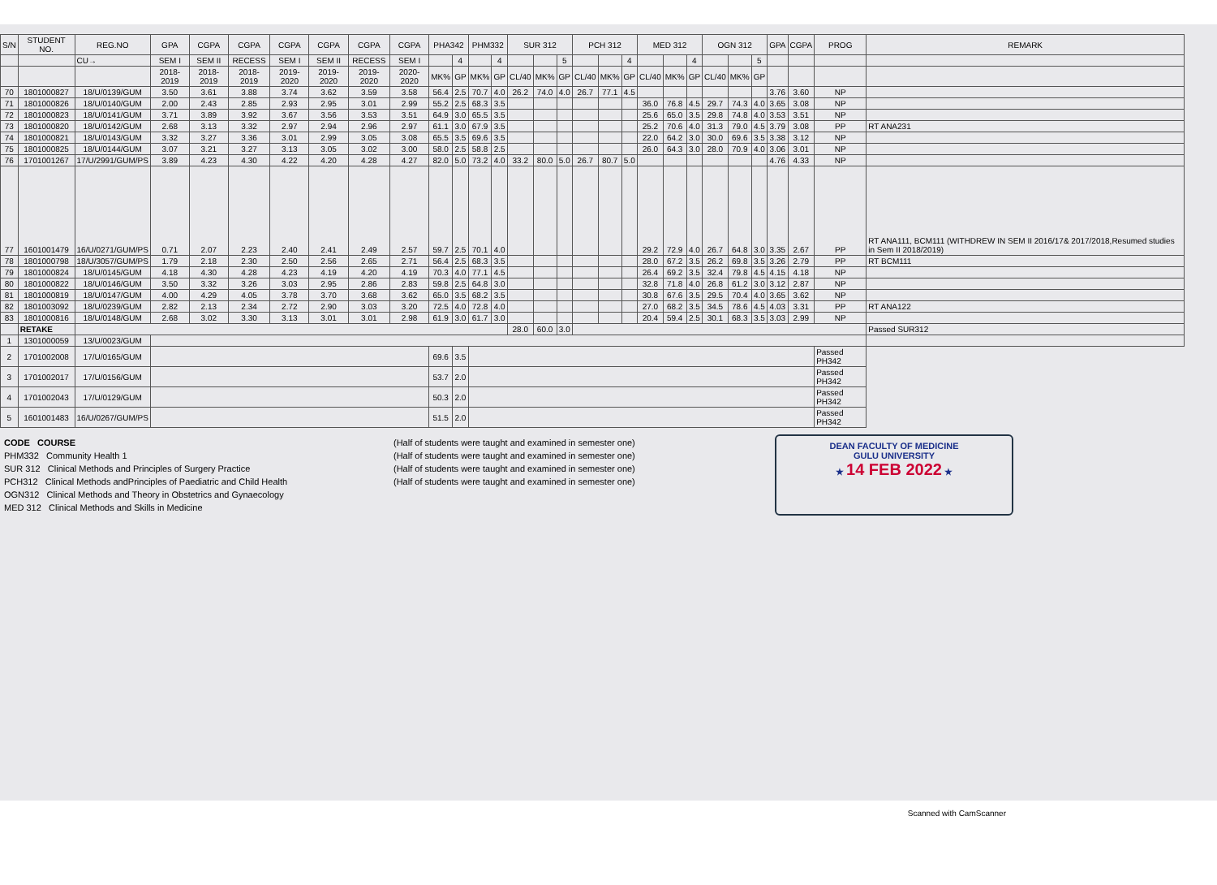| S/N | STUDENT NO. | REG.NO | GPA | CGPA | CGPA | CGPA | CGPA | CGPA | CGPA | PHA342 | | PHM332 | | SUR 312 | | | PCH 312 | | | MED 312 | | | OGN 312 | | | GPA | CGPA | PROG | REMARK |
| --- | --- | --- | --- | --- | --- | --- | --- | --- | --- | --- | --- | --- | --- | --- | --- | --- | --- | --- | --- | --- | --- | --- | --- | --- | --- | --- | --- | --- | --- |
| | | CU→ | SEM I | SEM II | RECESS | SEM I | SEM II | RECESS | SEM I | | 4 | | 4 | | | 5 | | | 4 | | | 4 | | | 5 | | | | |
| | | | 2018-2019 | 2018-2019 | 2018-2019 | 2019-2020 | 2019-2020 | 2019-2020 | 2020-2020 | MK% | GP | MK% | GP | CL/40 | MK% | GP | CL/40 | MK% | GP | CL/40 | MK% | GP | CL/40 | MK% | GP | | | | |
| 70 | 1801000827 | 18/U/0139/GUM | 3.50 | 3.61 | 3.88 | 3.74 | 3.62 | 3.59 | 3.58 | 56.4 | 2.5 | 70.7 | 4.0 | 26.2 | 74.0 | 4.0 | 26.7 | 77.1 | 4.5 | | | | | | | 3.76 | 3.60 | NP | |
| 71 | 1801000826 | 18/U/0140/GUM | 2.00 | 2.43 | 2.85 | 2.93 | 2.95 | 3.01 | 2.99 | 55.2 | 2.5 | 68.3 | 3.5 | | | | | | | 36.0 | 76.8 | 4.5 | 29.7 | 74.3 | 4.0 | 3.65 | 3.08 | NP | |
| 72 | 1801000823 | 18/U/0141/GUM | 3.71 | 3.89 | 3.92 | 3.67 | 3.56 | 3.53 | 3.51 | 64.9 | 3.0 | 65.5 | 3.5 | | | | | | | 25.6 | 65.0 | 3.5 | 29.8 | 74.8 | 4.0 | 3.53 | 3.51 | NP | |
| 73 | 1801000820 | 18/U/0142/GUM | 2.68 | 3.13 | 3.32 | 2.97 | 2.94 | 2.96 | 2.97 | 61.1 | 3.0 | 67.9 | 3.5 | | | | | | | 25.2 | 70.6 | 4.0 | 31.3 | 79.0 | 4.5 | 3.79 | 3.08 | PP | RT ANA231 |
| 74 | 1801000821 | 18/U/0143/GUM | 3.32 | 3.27 | 3.36 | 3.01 | 2.99 | 3.05 | 3.08 | 65.5 | 3.5 | 69.6 | 3.5 | | | | | | | 22.0 | 64.2 | 3.0 | 30.0 | 69.6 | 3.5 | 3.38 | 3.12 | NP | |
| 75 | 1801000825 | 18/U/0144/GUM | 3.07 | 3.21 | 3.27 | 3.13 | 3.05 | 3.02 | 3.00 | 58.0 | 2.5 | 58.8 | 2.5 | | | | | | | 26.0 | 64.3 | 3.0 | 28.0 | 70.9 | 4.0 | 3.06 | 3.01 | NP | |
| 76 | 1701001267 | 17/U/2991/GUM/PS | 3.89 | 4.23 | 4.30 | 4.22 | 4.20 | 4.28 | 4.27 | 82.0 | 5.0 | 73.2 | 4.0 | 33.2 | 80.0 | 5.0 | 26.7 | 80.7 | 5.0 | | | | | | | 4.76 | 4.33 | NP | |
| 77 | 1601001479 | 16/U/0271/GUM/PS | 0.71 | 2.07 | 2.23 | 2.40 | 2.41 | 2.49 | 2.57 | 59.7 | 2.5 | 70.1 | 4.0 | | | | | | | 29.2 | 72.9 | 4.0 | 26.7 | 64.8 | 3.0 | 3.35 | 2.67 | PP | RT ANA111, BCM111 (WITHDREW IN SEM II 2016/17& 2017/2018,Resumed studies in Sem II 2018/2019) |
| 78 | 1801000798 | 18/U/3057/GUM/PS | 1.79 | 2.18 | 2.30 | 2.50 | 2.56 | 2.65 | 2.71 | 56.4 | 2.5 | 68.3 | 3.5 | | | | | | | 28.0 | 67.2 | 3.5 | 26.2 | 69.8 | 3.5 | 3.26 | 2.79 | PP | RT BCM111 |
| 79 | 1801000824 | 18/U/0145/GUM | 4.18 | 4.30 | 4.28 | 4.23 | 4.19 | 4.20 | 4.19 | 70.3 | 4.0 | 77.1 | 4.5 | | | | | | | 26.4 | 69.2 | 3.5 | 32.4 | 79.8 | 4.5 | 4.15 | 4.18 | NP | |
| 80 | 1801000822 | 18/U/0146/GUM | 3.50 | 3.32 | 3.26 | 3.03 | 2.95 | 2.86 | 2.83 | 59.8 | 2.5 | 64.8 | 3.0 | | | | | | | 32.8 | 71.8 | 4.0 | 26.8 | 61.2 | 3.0 | 3.12 | 2.87 | NP | |
| 81 | 1801000819 | 18/U/0147/GUM | 4.00 | 4.29 | 4.05 | 3.78 | 3.70 | 3.68 | 3.62 | 65.0 | 3.5 | 68.2 | 3.5 | | | | | | | 30.8 | 67.6 | 3.5 | 29.5 | 70.4 | 4.0 | 3.65 | 3.62 | NP | |
| 82 | 1801003092 | 18/U/0239/GUM | 2.82 | 2.13 | 2.34 | 2.72 | 2.90 | 3.03 | 3.20 | 72.5 | 4.0 | 72.8 | 4.0 | | | | | | | 27.0 | 68.2 | 3.5 | 34.5 | 78.6 | 4.5 | 4.03 | 3.31 | PP | RT ANA122 |
| 83 | 1801000816 | 18/U/0148/GUM | 2.68 | 3.02 | 3.30 | 3.13 | 3.01 | 3.01 | 2.98 | 61.9 | 3.0 | 61.7 | 3.0 | | | | | | | 20.4 | 59.4 | 2.5 | 30.1 | 68.3 | 3.5 | 3.03 | 2.99 | NP | |
| | RETAKE | | | | | | | | | | | | | 28.0 | 60.0 | 3.0 | | | | | | | | | | | | | Passed SUR312 |
| 1 | 1301000059 | 13/U/0023/GUM | | | | | | | | | | | | | | | | | | | | | | | | | | | |
| 2 | 1701002008 | 17/U/0165/GUM | | | | | | | | 69.6 | 3.5 | | | | | | | | | | | | | | | | | Passed PH342 | |
| 3 | 1701002017 | 17/U/0156/GUM | | | | | | | | 53.7 | 2.0 | | | | | | | | | | | | | | | | | Passed PH342 | |
| 4 | 1701002043 | 17/U/0129/GUM | | | | | | | | 50.3 | 2.0 | | | | | | | | | | | | | | | | | Passed PH342 | |
| 5 | 1601001483 | 16/U/0267/GUM/PS | | | | | | | | 51.5 | 2.0 | | | | | | | | | | | | | | | | | Passed PH342 | |
CODE COURSE
PHM332 Community Health 1
SUR 312 Clinical Methods and Principles of Surgery Practice
PCH312 Clinical Methods andPrinciples of Paediatric and Child Health
OGN312 Clinical Methods and Theory in Obstetrics and Gynaecology
MED 312 Clinical Methods and Skills in Medicine
(Half of students were taught and examined in semester one)
(Half of students were taught and examined in semester one)
(Half of students were taught and examined in semester one)
(Half of students were taught and examined in semester one)
DEAN FACULTY OF MEDICINE
GULU UNIVERSITY
★ 14 FEB 2022 ★
Scanned with CamScanner